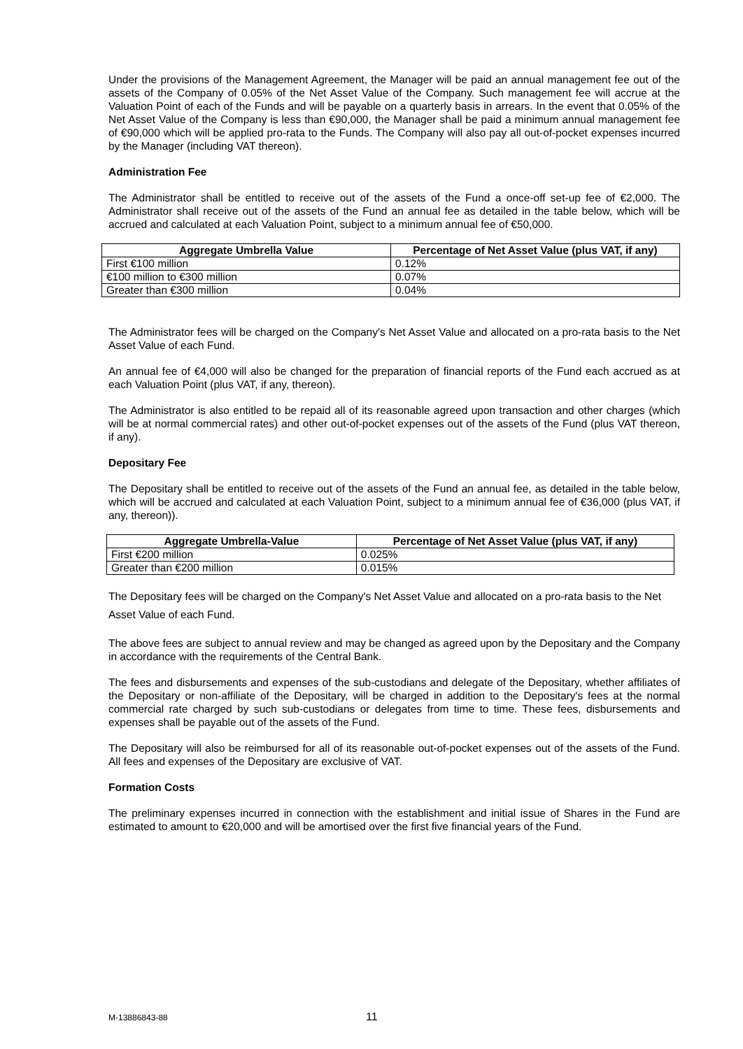Under the provisions of the Management Agreement, the Manager will be paid an annual management fee out of the assets of the Company of 0.05% of the Net Asset Value of the Company. Such management fee will accrue at the Valuation Point of each of the Funds and will be payable on a quarterly basis in arrears. In the event that 0.05% of the Net Asset Value of the Company is less than €90,000, the Manager shall be paid a minimum annual management fee of €90,000 which will be applied pro-rata to the Funds. The Company will also pay all out-of-pocket expenses incurred by the Manager (including VAT thereon).
Administration Fee
The Administrator shall be entitled to receive out of the assets of the Fund a once-off set-up fee of €2,000. The Administrator shall receive out of the assets of the Fund an annual fee as detailed in the table below, which will be accrued and calculated at each Valuation Point, subject to a minimum annual fee of €50,000.
| Aggregate Umbrella Value | Percentage of Net Asset Value (plus VAT, if any) |
| --- | --- |
| First €100 million | 0.12% |
| €100 million to €300 million | 0.07% |
| Greater than €300 million | 0.04% |
The Administrator fees will be charged on the Company's Net Asset Value and allocated on a pro-rata basis to the Net Asset Value of each Fund.
An annual fee of €4,000 will also be changed for the preparation of financial reports of the Fund each accrued as at each Valuation Point (plus VAT, if any, thereon).
The Administrator is also entitled to be repaid all of its reasonable agreed upon transaction and other charges (which will be at normal commercial rates) and other out-of-pocket expenses out of the assets of the Fund (plus VAT thereon, if any).
Depositary Fee
The Depositary shall be entitled to receive out of the assets of the Fund an annual fee, as detailed in the table below, which will be accrued and calculated at each Valuation Point, subject to a minimum annual fee of €36,000 (plus VAT, if any, thereon)).
| Aggregate Umbrella-Value | Percentage of Net Asset Value (plus VAT, if any) |
| --- | --- |
| First €200 million | 0.025% |
| Greater than €200 million | 0.015% |
The Depositary fees will be charged on the Company's Net Asset Value and allocated on a pro-rata basis to the Net Asset Value of each Fund.
The above fees are subject to annual review and may be changed as agreed upon by the Depositary and the Company in accordance with the requirements of the Central Bank.
The fees and disbursements and expenses of the sub-custodians and delegate of the Depositary, whether affiliates of the Depositary or non-affiliate of the Depositary, will be charged in addition to the Depositary's fees at the normal commercial rate charged by such sub-custodians or delegates from time to time. These fees, disbursements and expenses shall be payable out of the assets of the Fund.
The Depositary will also be reimbursed for all of its reasonable out-of-pocket expenses out of the assets of the Fund. All fees and expenses of the Depositary are exclusive of VAT.
Formation Costs
The preliminary expenses incurred in connection with the establishment and initial issue of Shares in the Fund are estimated to amount to €20,000 and will be amortised over the first five financial years of the Fund.
M-13886843-88 11